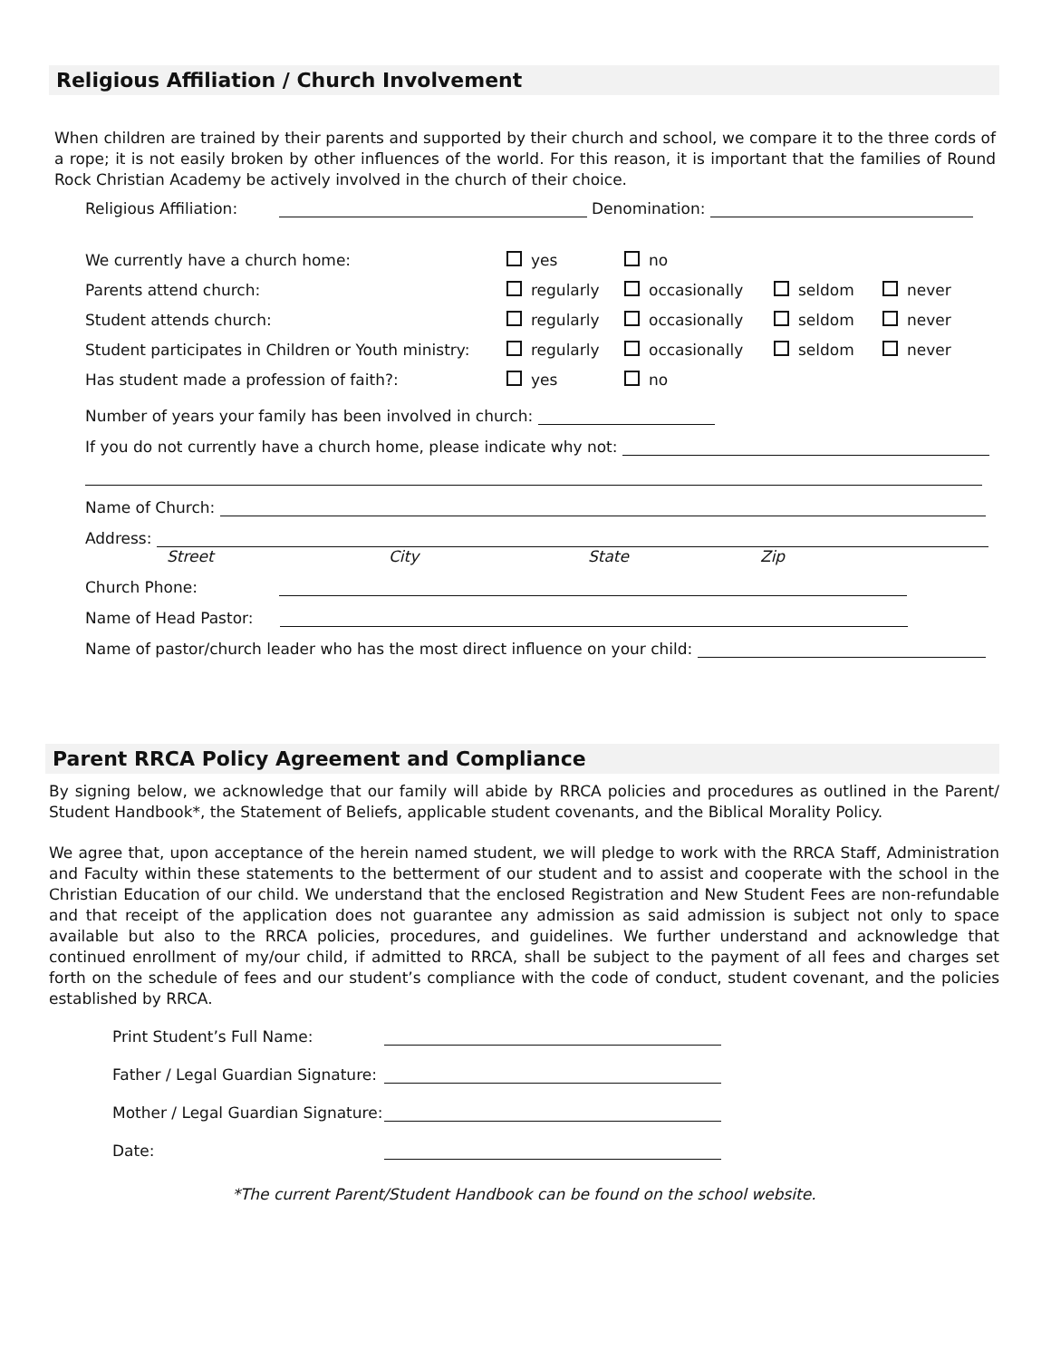Religious Affiliation / Church Involvement
When children are trained by their parents and supported by their church and school, we compare it to the three cords of a rope; it is not easily broken by other influences of the world. For this reason, it is important that the families of Round Rock Christian Academy be actively involved in the church of their choice.
Religious Affiliation: Denomination:
We currently have a church home: yes no
Parents attend church: regularly occasionally seldom never
Student attends church: regularly occasionally seldom never
Student participates in Children or Youth ministry: regularly occasionally seldom never
Has student made a profession of faith?: yes no
Number of years your family has been involved in church:
If you do not currently have a church home, please indicate why not:
Name of Church:
Address:
Street City State Zip
Church Phone:
Name of Head Pastor:
Name of pastor/church leader who has the most direct influence on your child:
Parent RRCA Policy Agreement and Compliance
By signing below, we acknowledge that our family will abide by RRCA policies and procedures as outlined in the Parent/ Student Handbook*, the Statement of Beliefs, applicable student covenants, and the Biblical Morality Policy.
We agree that, upon acceptance of the herein named student, we will pledge to work with the RRCA Staff, Administration and Faculty within these statements to the betterment of our student and to assist and cooperate with the school in the Christian Education of our child. We understand that the enclosed Registration and New Student Fees are non-refundable and that receipt of the application does not guarantee any admission as said admission is subject not only to space available but also to the RRCA policies, procedures, and guidelines. We further understand and acknowledge that continued enrollment of my/our child, if admitted to RRCA, shall be subject to the payment of all fees and charges set forth on the schedule of fees and our student’s compliance with the code of conduct, student covenant, and the policies established by RRCA.
Print Student’s Full Name:
Father / Legal Guardian Signature:
Mother / Legal Guardian Signature:
Date:
*The current Parent/Student Handbook can be found on the school website.